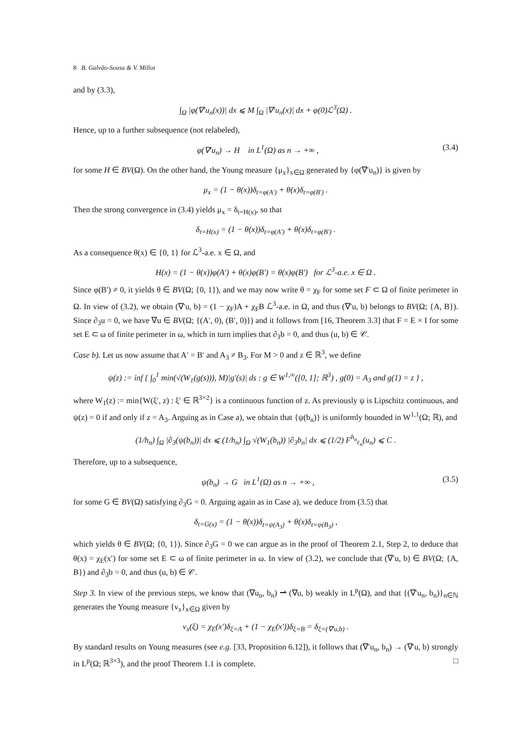8 B. Galvão-Sousa & V. Millot
and by (3.3),
∫<sub>Ω</sub> |φ(∇′u<sub>n</sub>(x))| dx ⩽ M ∫<sub>Ω</sub> |∇′u<sub>n</sub>(x)| dx + φ(0)ℒ<sup>3</sup>(Ω) .
Hence, up to a further subsequence (not relabeled),
φ(∇′u<sub>n</sub>) → H in L<sup>1</sup>(Ω) as n → +∞ , (3.4)
for some H ∈ BV(Ω). On the other hand, the Young measure {μ<sub>x</sub>}<sub>x∈Ω</sub> generated by {φ(∇′u<sub>n</sub>)} is given by
μ<sub>x</sub> = (1 − θ(x))δ<sub>t=φ(A′)</sub> + θ(x)δ<sub>t=φ(B′)</sub> .
Then the strong convergence in (3.4) yields μ<sub>x</sub> = δ<sub>t=H(x)</sub>, so that
δ<sub>t=H(x)</sub> = (1 − θ(x))δ<sub>t=φ(A′)</sub> + θ(x)δ<sub>t=φ(B′)</sub> .
As a consequence θ(x) ∈ {0, 1} for ℒ<sup>3</sup>-a.e. x ∈ Ω, and
H(x) = (1 − θ(x))φ(A′) + θ(x)φ(B′) = θ(x)φ(B′) for ℒ<sup>3</sup>-a.e. x ∈ Ω .
Since φ(B′) ≠ 0, it yields θ ∈ BV(Ω; {0, 1}), and we may now write θ = χ<sub>F</sub> for some set F ⊂ Ω of finite perimeter in Ω. In view of (3.2), we obtain (∇′u, b) = (1 − χ<sub>F</sub>)A + χ<sub>F</sub>B ℒ<sup>3</sup>-a.e. in Ω, and thus (∇′u, b) belongs to BV(Ω; {A, B}). Since ∂<sub>3</sub>u = 0, we have ∇u ∈ BV(Ω; {(A′, 0), (B′, 0)}) and it follows from [16, Theorem 3.3] that F = E × I for some set E ⊂ ω of finite perimeter in ω, which in turn implies that ∂<sub>3</sub>b = 0, and thus (u, b) ∈ 𝒞.
Case b). Let us now assume that A′ = B′ and A<sub>3</sub> ≠ B<sub>3</sub>. For M > 0 and z ∈ ℝ<sup>3</sup>, we define
ψ(z) := inf { ∫<sub>0</sub><sup>1</sup> min(√(W<sub>1</sub>(g(s))), M)|g′(s)| ds : g ∈ W<sup>1,∞</sup>([0, 1]; ℝ<sup>3</sup>) , g(0) = A<sub>3</sub> and g(1) = z } ,
where W<sub>1</sub>(z) := min{W(ξ′, z) : ξ′ ∈ ℝ<sup>3×2</sup>} is a continuous function of z. As previously ψ is Lipschitz continuous, and ψ(z) = 0 if and only if z = A<sub>3</sub>. Arguing as in Case a), we obtain that {ψ(b<sub>n</sub>)} is uniformly bounded in W<sup>1,1</sup>(Ω; ℝ), and
(1/h<sub>n</sub>) ∫<sub>Ω</sub> |∂<sub>3</sub>(ψ(b<sub>n</sub>))| dx ⩽ (1/h<sub>n</sub>) ∫<sub>Ω</sub> √(W<sub>1</sub>(b<sub>n</sub>)) |∂<sub>3</sub>b<sub>n</sub>| dx ⩽ (1/2) F<sup>h<sub>n</sub></sup><sub>ε<sub>n</sub></sub>(u<sub>n</sub>) ⩽ C .
Therefore, up to a subsequence,
ψ(b<sub>n</sub>) → G in L<sup>1</sup>(Ω) as n → +∞ , (3.5)
for some G ∈ BV(Ω) satisfying ∂<sub>3</sub>G = 0. Arguing again as in Case a), we deduce from (3.5) that
δ<sub>t=G(x)</sub> = (1 − θ(x))δ<sub>t=ψ(A<sub>3</sub>)</sub> + θ(x)δ<sub>t=ψ(B<sub>3</sub>)</sub> ,
which yields θ ∈ BV(Ω; {0, 1}). Since ∂<sub>3</sub>G = 0 we can argue as in the proof of Theorem 2.1, Step 2, to deduce that θ(x) = χ<sub>E</sub>(x′) for some set E ⊂ ω of finite perimeter in ω. In view of (3.2), we conclude that (∇′u, b) ∈ BV(Ω; {A, B}) and ∂<sub>3</sub>b = 0, and thus (u, b) ∈ 𝒞.
Step 3. In view of the previous steps, we know that (∇u<sub>n</sub>, b<sub>n</sub>) ⇀ (∇u, b) weakly in L<sup>p</sup>(Ω), and that {(∇′u<sub>n</sub>, b<sub>n</sub>)}<sub>n∈ℕ</sub> generates the Young measure {ν<sub>x</sub>}<sub>x∈Ω</sub> given by
ν<sub>x</sub>(ξ) = χ<sub>E</sub>(x′)δ<sub>ξ=A</sub> + (1 − χ<sub>E</sub>(x′))δ<sub>ξ=B</sub> = δ<sub>ξ=(∇′u,b)</sub> .
By standard results on Young measures (see e.g. [33, Proposition 6.12]), it follows that (∇′u<sub>n</sub>, b<sub>n</sub>) → (∇′u, b) strongly in L<sup>p</sup>(Ω; ℝ<sup>3×3</sup>), and the proof Theorem 1.1 is complete. □